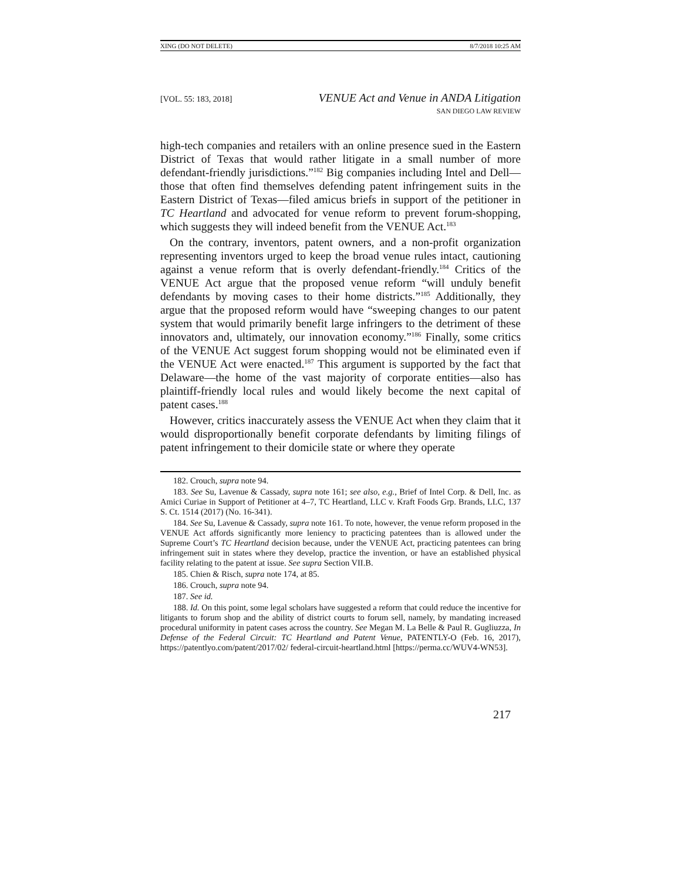XING (DO NOT DELETE) 8/7/2018 10:25 AM
[VOL. 55: 183, 2018]
VENUE Act and Venue in ANDA Litigation
SAN DIEGO LAW REVIEW
high-tech companies and retailers with an online presence sued in the Eastern District of Texas that would rather litigate in a small number of more defendant-friendly jurisdictions.”<sup>182</sup> Big companies including Intel and Dell—those that often find themselves defending patent infringement suits in the Eastern District of Texas—filed amicus briefs in support of the petitioner in TC Heartland and advocated for venue reform to prevent forum-shopping, which suggests they will indeed benefit from the VENUE Act.<sup>183</sup>
On the contrary, inventors, patent owners, and a non-profit organization representing inventors urged to keep the broad venue rules intact, cautioning against a venue reform that is overly defendant-friendly.<sup>184</sup> Critics of the VENUE Act argue that the proposed venue reform “will unduly benefit defendants by moving cases to their home districts.”<sup>185</sup> Additionally, they argue that the proposed reform would have “sweeping changes to our patent system that would primarily benefit large infringers to the detriment of these innovators and, ultimately, our innovation economy.”<sup>186</sup> Finally, some critics of the VENUE Act suggest forum shopping would not be eliminated even if the VENUE Act were enacted.<sup>187</sup> This argument is supported by the fact that Delaware—the home of the vast majority of corporate entities—also has plaintiff-friendly local rules and would likely become the next capital of patent cases.<sup>188</sup>
However, critics inaccurately assess the VENUE Act when they claim that it would disproportionally benefit corporate defendants by limiting filings of patent infringement to their domicile state or where they operate
182. Crouch, supra note 94.
183. See Su, Lavenue & Cassady, supra note 161; see also, e.g., Brief of Intel Corp. & Dell, Inc. as Amici Curiae in Support of Petitioner at 4–7, TC Heartland, LLC v. Kraft Foods Grp. Brands, LLC, 137 S. Ct. 1514 (2017) (No. 16-341).
184. See Su, Lavenue & Cassady, supra note 161. To note, however, the venue reform proposed in the VENUE Act affords significantly more leniency to practicing patentees than is allowed under the Supreme Court’s TC Heartland decision because, under the VENUE Act, practicing patentees can bring infringement suit in states where they develop, practice the invention, or have an established physical facility relating to the patent at issue. See supra Section VII.B.
185. Chien & Risch, supra note 174, at 85.
186. Crouch, supra note 94.
187. See id.
188. Id. On this point, some legal scholars have suggested a reform that could reduce the incentive for litigants to forum shop and the ability of district courts to forum sell, namely, by mandating increased procedural uniformity in patent cases across the country. See Megan M. La Belle & Paul R. Gugliuzza, In Defense of the Federal Circuit: TC Heartland and Patent Venue, PATENTLY-O (Feb. 16, 2017), https://patentlyo.com/patent/2017/02/ federal-circuit-heartland.html [https://perma.cc/WUV4-WN53].
217